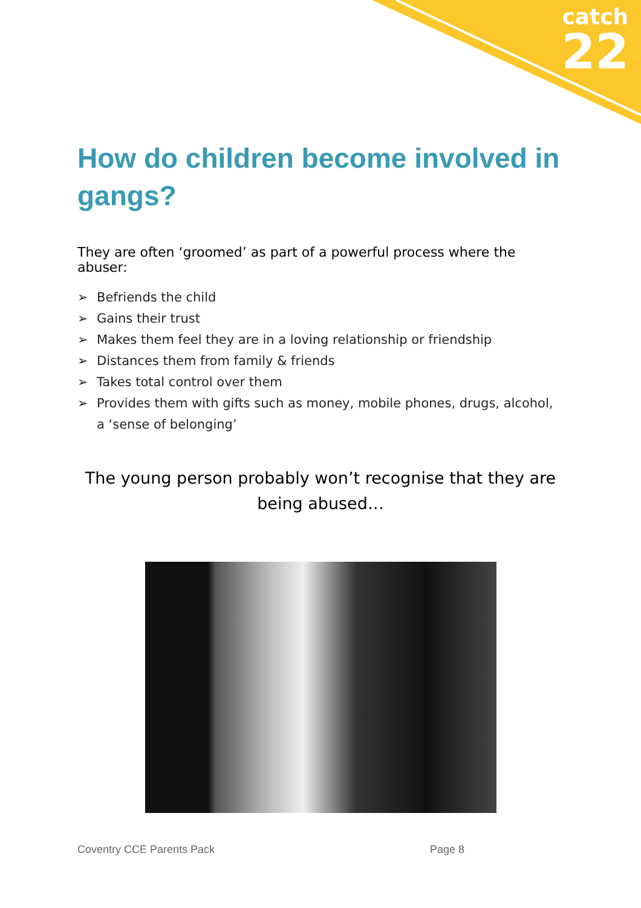catch
22
How do children become involved in gangs?
They are often ‘groomed’ as part of a powerful process where the abuser:
➢ Befriends the child
➢ Gains their trust
➢ Makes them feel they are in a loving relationship or friendship
➢ Distances them from family & friends
➢ Takes total control over them
➢ Provides them with gifts such as money, mobile phones, drugs, alcohol, a ‘sense of belonging’
The young person probably won’t recognise that they are being abused…
Coventry CCE Parents Pack Page 8